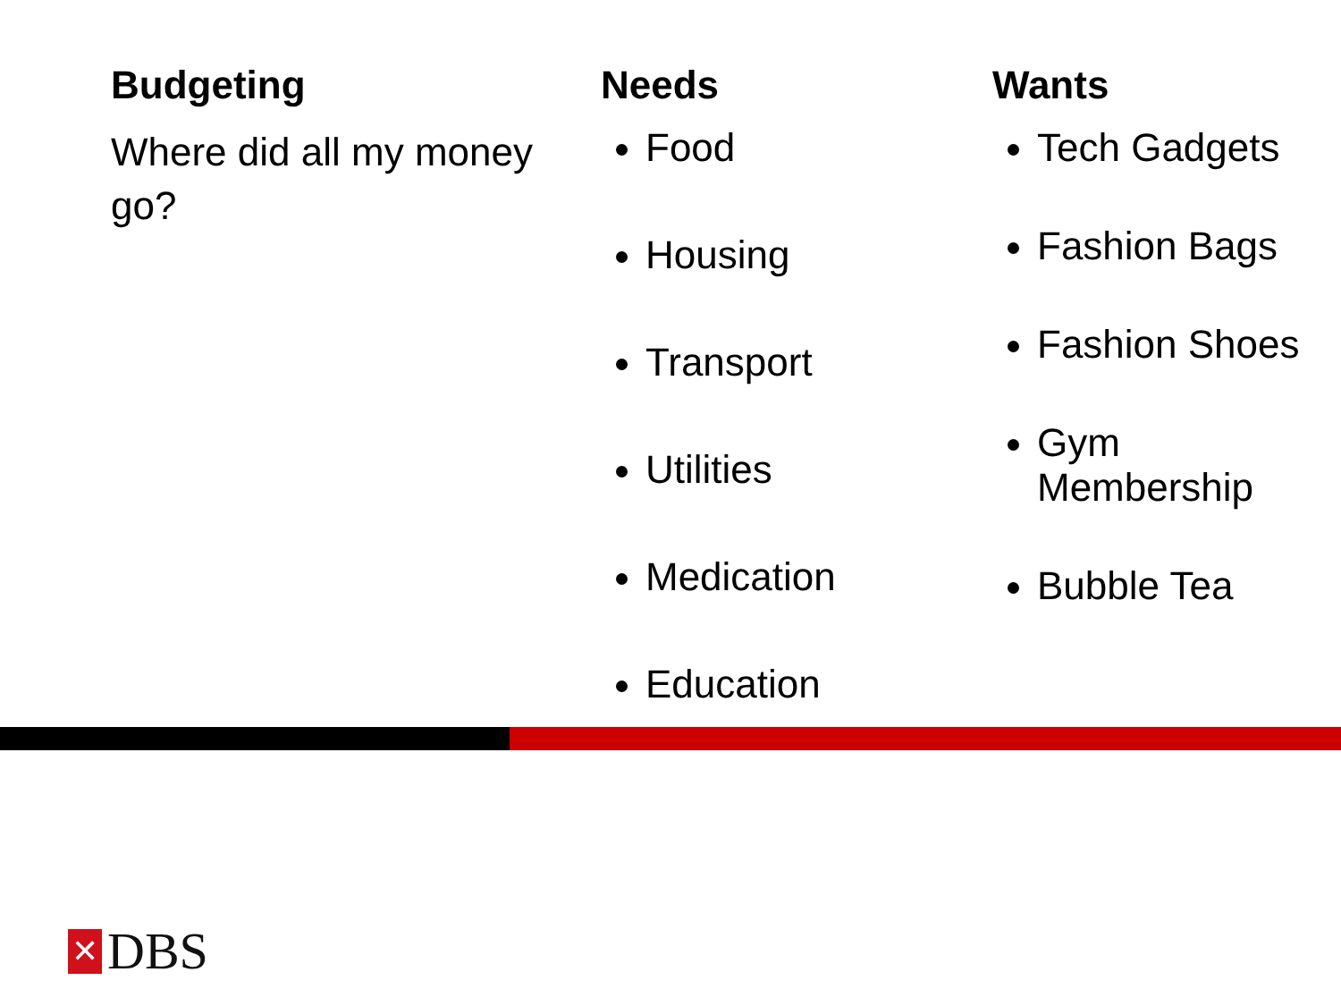Budgeting
Where did all my money go?
Needs
Food
Housing
Transport
Utilities
Medication
Education
Wants
Tech Gadgets
Fashion Bags
Fashion Shoes
Gym Membership
Bubble Tea
✕ DBS